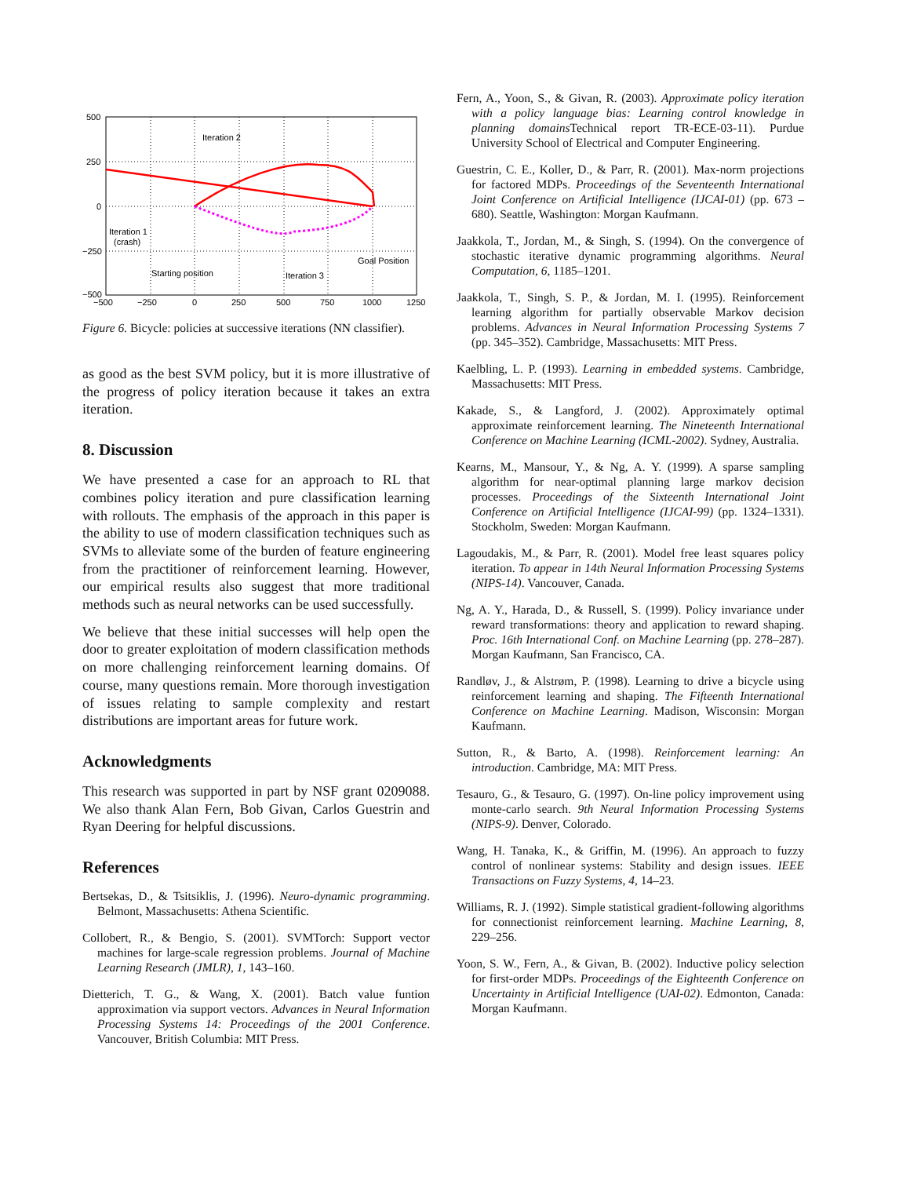500
250
0
−250
−500
−500
−250
0
250
500
750
1000
1250
Iteration 2
Iteration 1
(crash)
Goal Position
Starting position
Iteration 3
Figure 6. Bicycle: policies at successive iterations (NN classifier).
as good as the best SVM policy, but it is more illustrative of the progress of policy iteration because it takes an extra iteration.
8. Discussion
We have presented a case for an approach to RL that combines policy iteration and pure classification learning with rollouts. The emphasis of the approach in this paper is the ability to use of modern classification techniques such as SVMs to alleviate some of the burden of feature engineering from the practitioner of reinforcement learning. However, our empirical results also suggest that more traditional methods such as neural networks can be used successfully.
We believe that these initial successes will help open the door to greater exploitation of modern classification methods on more challenging reinforcement learning domains. Of course, many questions remain. More thorough investigation of issues relating to sample complexity and restart distributions are important areas for future work.
Acknowledgments
This research was supported in part by NSF grant 0209088. We also thank Alan Fern, Bob Givan, Carlos Guestrin and Ryan Deering for helpful discussions.
References
Bertsekas, D., & Tsitsiklis, J. (1996). Neuro-dynamic programming. Belmont, Massachusetts: Athena Scientific.
Collobert, R., & Bengio, S. (2001). SVMTorch: Support vector machines for large-scale regression problems. Journal of Machine Learning Research (JMLR), 1, 143–160.
Dietterich, T. G., & Wang, X. (2001). Batch value funtion approximation via support vectors. Advances in Neural Information Processing Systems 14: Proceedings of the 2001 Conference. Vancouver, British Columbia: MIT Press.
Fern, A., Yoon, S., & Givan, R. (2003). Approximate policy iteration with a policy language bias: Learning control knowledge in planning domains Technical report TR-ECE-03-11). Purdue University School of Electrical and Computer Engineering.
Guestrin, C. E., Koller, D., & Parr, R. (2001). Max-norm projections for factored MDPs. Proceedings of the Seventeenth International Joint Conference on Artificial Intelligence (IJCAI-01) (pp. 673 – 680). Seattle, Washington: Morgan Kaufmann.
Jaakkola, T., Jordan, M., & Singh, S. (1994). On the convergence of stochastic iterative dynamic programming algorithms. Neural Computation, 6, 1185–1201.
Jaakkola, T., Singh, S. P., & Jordan, M. I. (1995). Reinforcement learning algorithm for partially observable Markov decision problems. Advances in Neural Information Processing Systems 7 (pp. 345–352). Cambridge, Massachusetts: MIT Press.
Kaelbling, L. P. (1993). Learning in embedded systems. Cambridge, Massachusetts: MIT Press.
Kakade, S., & Langford, J. (2002). Approximately optimal approximate reinforcement learning. The Nineteenth International Conference on Machine Learning (ICML-2002). Sydney, Australia.
Kearns, M., Mansour, Y., & Ng, A. Y. (1999). A sparse sampling algorithm for near-optimal planning large markov decision processes. Proceedings of the Sixteenth International Joint Conference on Artificial Intelligence (IJCAI-99) (pp. 1324–1331). Stockholm, Sweden: Morgan Kaufmann.
Lagoudakis, M., & Parr, R. (2001). Model free least squares policy iteration. To appear in 14th Neural Information Processing Systems (NIPS-14). Vancouver, Canada.
Ng, A. Y., Harada, D., & Russell, S. (1999). Policy invariance under reward transformations: theory and application to reward shaping. Proc. 16th International Conf. on Machine Learning (pp. 278–287). Morgan Kaufmann, San Francisco, CA.
Randløv, J., & Alstrøm, P. (1998). Learning to drive a bicycle using reinforcement learning and shaping. The Fifteenth International Conference on Machine Learning. Madison, Wisconsin: Morgan Kaufmann.
Sutton, R., & Barto, A. (1998). Reinforcement learning: An introduction. Cambridge, MA: MIT Press.
Tesauro, G., & Tesauro, G. (1997). On-line policy improvement using monte-carlo search. 9th Neural Information Processing Systems (NIPS-9). Denver, Colorado.
Wang, H. Tanaka, K., & Griffin, M. (1996). An approach to fuzzy control of nonlinear systems: Stability and design issues. IEEE Transactions on Fuzzy Systems, 4, 14–23.
Williams, R. J. (1992). Simple statistical gradient-following algorithms for connectionist reinforcement learning. Machine Learning, 8, 229–256.
Yoon, S. W., Fern, A., & Givan, B. (2002). Inductive policy selection for first-order MDPs. Proceedings of the Eighteenth Conference on Uncertainty in Artificial Intelligence (UAI-02). Edmonton, Canada: Morgan Kaufmann.